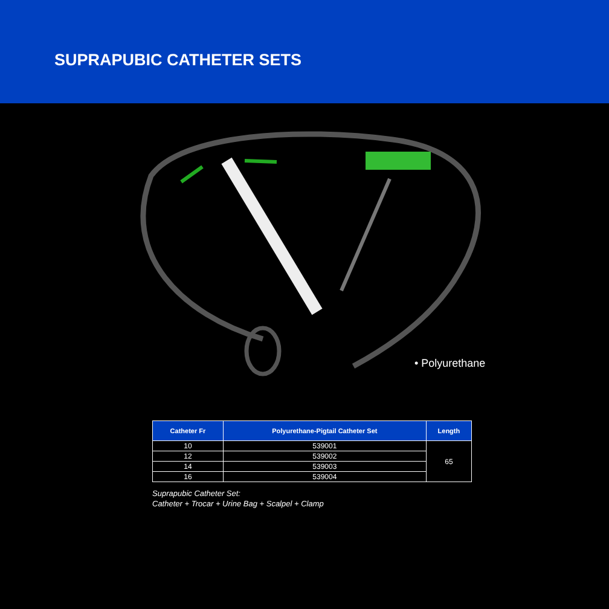SUPRAPUBIC CATHETER SETS
• Polyurethane
| Catheter Fr | Polyurethane-Pigtail Catheter Set | Length |
| --- | --- | --- |
| 10 | 539001 | 65 |
| 12 | 539002 | |
| 14 | 539003 | |
| 16 | 539004 | |
Suprapubic Catheter Set:
Catheter + Trocar + Urine Bag + Scalpel + Clamp